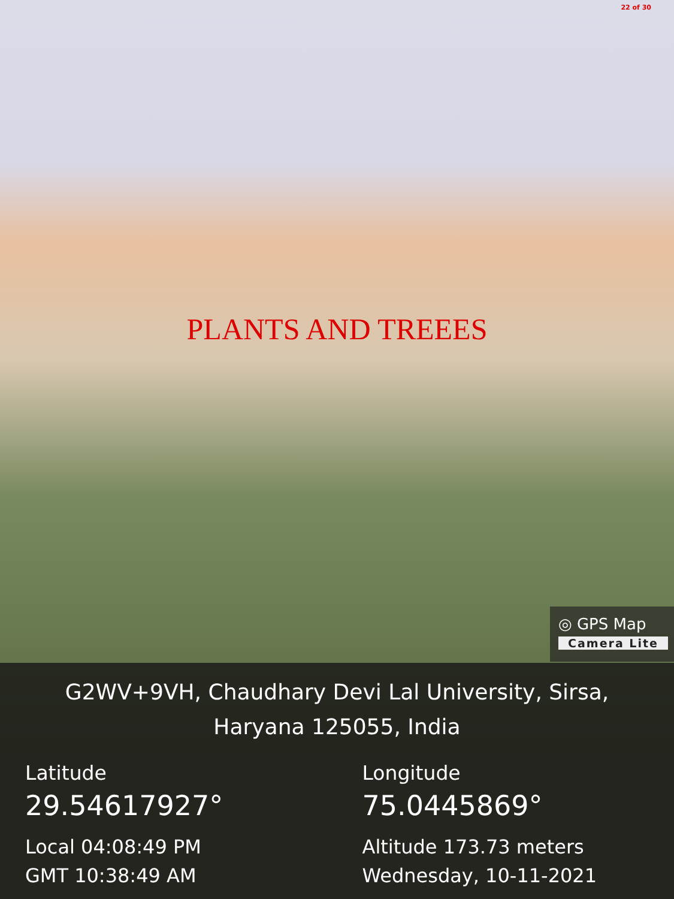22 of 30
PLANTS AND TREEES
◎ GPS Map
Camera Lite
G2WV+9VH, Chaudhary Devi Lal University, Sirsa,
Haryana 125055, India
Latitude
29.54617927°
Local 04:08:49 PM
GMT 10:38:49 AM
Longitude
75.0445869°
Altitude 173.73 meters
Wednesday, 10-11-2021